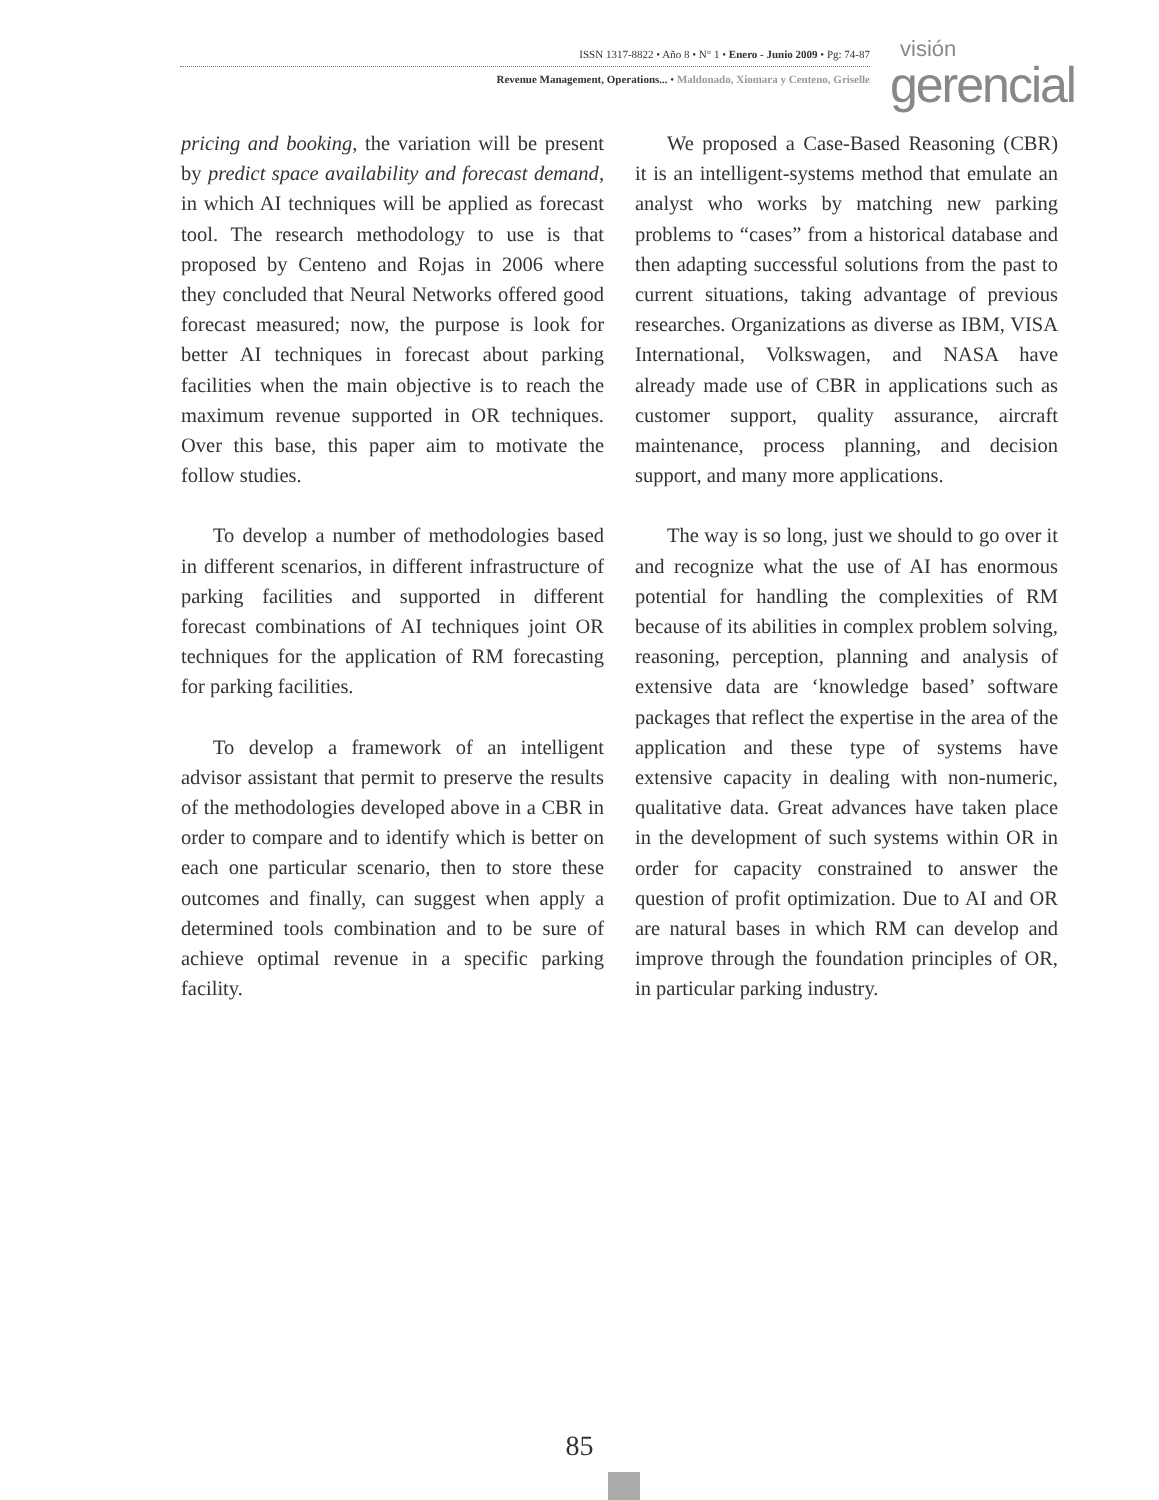ISSN 1317-8822 • Año 8 • N° 1 • Enero - Junio 2009 • Pg: 74-87
Revenue Management, Operations... • Maldonado, Xiomara y Centeno, Griselle
visión
gerencial
pricing and booking, the variation will be present by predict space availability and forecast demand, in which AI techniques will be applied as forecast tool. The research methodology to use is that proposed by Centeno and Rojas in 2006 where they concluded that Neural Networks offered good forecast measured; now, the purpose is look for better AI techniques in forecast about parking facilities when the main objective is to reach the maximum revenue supported in OR techniques. Over this base, this paper aim to motivate the follow studies.
To develop a number of methodologies based in different scenarios, in different infrastructure of parking facilities and supported in different forecast combinations of AI techniques joint OR techniques for the application of RM forecasting for parking facilities.
To develop a framework of an intelligent advisor assistant that permit to preserve the results of the methodologies developed above in a CBR in order to compare and to identify which is better on each one particular scenario, then to store these outcomes and finally, can suggest when apply a determined tools combination and to be sure of achieve optimal revenue in a specific parking facility.
We proposed a Case-Based Reasoning (CBR) it is an intelligent-systems method that emulate an analyst who works by matching new parking problems to “cases” from a historical database and then adapting successful solutions from the past to current situations, taking advantage of previous researches. Organizations as diverse as IBM, VISA International, Volkswagen, and NASA have already made use of CBR in applications such as customer support, quality assurance, aircraft maintenance, process planning, and decision support, and many more applications.
The way is so long, just we should to go over it and recognize what the use of AI has enormous potential for handling the complexities of RM because of its abilities in complex problem solving, reasoning, perception, planning and analysis of extensive data are ‘knowledge based’ software packages that reflect the expertise in the area of the application and these type of systems have extensive capacity in dealing with non-numeric, qualitative data. Great advances have taken place in the development of such systems within OR in order for capacity constrained to answer the question of profit optimization. Due to AI and OR are natural bases in which RM can develop and improve through the foundation principles of OR, in particular parking industry.
85